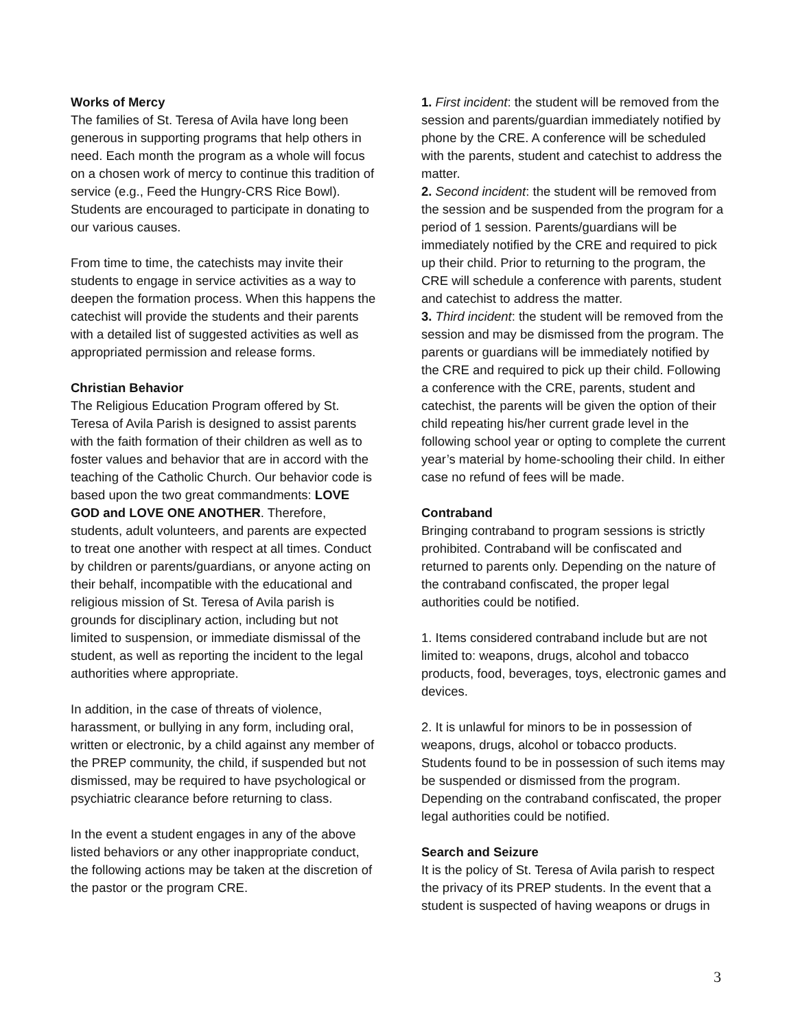Works of Mercy
The families of St. Teresa of Avila have long been generous in supporting programs that help others in need. Each month the program as a whole will focus on a chosen work of mercy to continue this tradition of service (e.g., Feed the Hungry-CRS Rice Bowl). Students are encouraged to participate in donating to our various causes.
From time to time, the catechists may invite their students to engage in service activities as a way to deepen the formation process. When this happens the catechist will provide the students and their parents with a detailed list of suggested activities as well as appropriated permission and release forms.
Christian Behavior
The Religious Education Program offered by St. Teresa of Avila Parish is designed to assist parents with the faith formation of their children as well as to foster values and behavior that are in accord with the teaching of the Catholic Church. Our behavior code is based upon the two great commandments: LOVE GOD and LOVE ONE ANOTHER. Therefore, students, adult volunteers, and parents are expected to treat one another with respect at all times. Conduct by children or parents/guardians, or anyone acting on their behalf, incompatible with the educational and religious mission of St. Teresa of Avila parish is grounds for disciplinary action, including but not limited to suspension, or immediate dismissal of the student, as well as reporting the incident to the legal authorities where appropriate.
In addition, in the case of threats of violence, harassment, or bullying in any form, including oral, written or electronic, by a child against any member of the PREP community, the child, if suspended but not dismissed, may be required to have psychological or psychiatric clearance before returning to class.
In the event a student engages in any of the above listed behaviors or any other inappropriate conduct, the following actions may be taken at the discretion of the pastor or the program CRE.
1. First incident: the student will be removed from the session and parents/guardian immediately notified by phone by the CRE. A conference will be scheduled with the parents, student and catechist to address the matter.
2. Second incident: the student will be removed from the session and be suspended from the program for a period of 1 session. Parents/guardians will be immediately notified by the CRE and required to pick up their child. Prior to returning to the program, the CRE will schedule a conference with parents, student and catechist to address the matter.
3. Third incident: the student will be removed from the session and may be dismissed from the program. The parents or guardians will be immediately notified by the CRE and required to pick up their child. Following a conference with the CRE, parents, student and catechist, the parents will be given the option of their child repeating his/her current grade level in the following school year or opting to complete the current year’s material by home-schooling their child. In either case no refund of fees will be made.
Contraband
Bringing contraband to program sessions is strictly prohibited. Contraband will be confiscated and returned to parents only. Depending on the nature of the contraband confiscated, the proper legal authorities could be notified.
1. Items considered contraband include but are not limited to: weapons, drugs, alcohol and tobacco products, food, beverages, toys, electronic games and devices.
2. It is unlawful for minors to be in possession of weapons, drugs, alcohol or tobacco products. Students found to be in possession of such items may be suspended or dismissed from the program. Depending on the contraband confiscated, the proper legal authorities could be notified.
Search and Seizure
It is the policy of St. Teresa of Avila parish to respect the privacy of its PREP students. In the event that a student is suspected of having weapons or drugs in
3